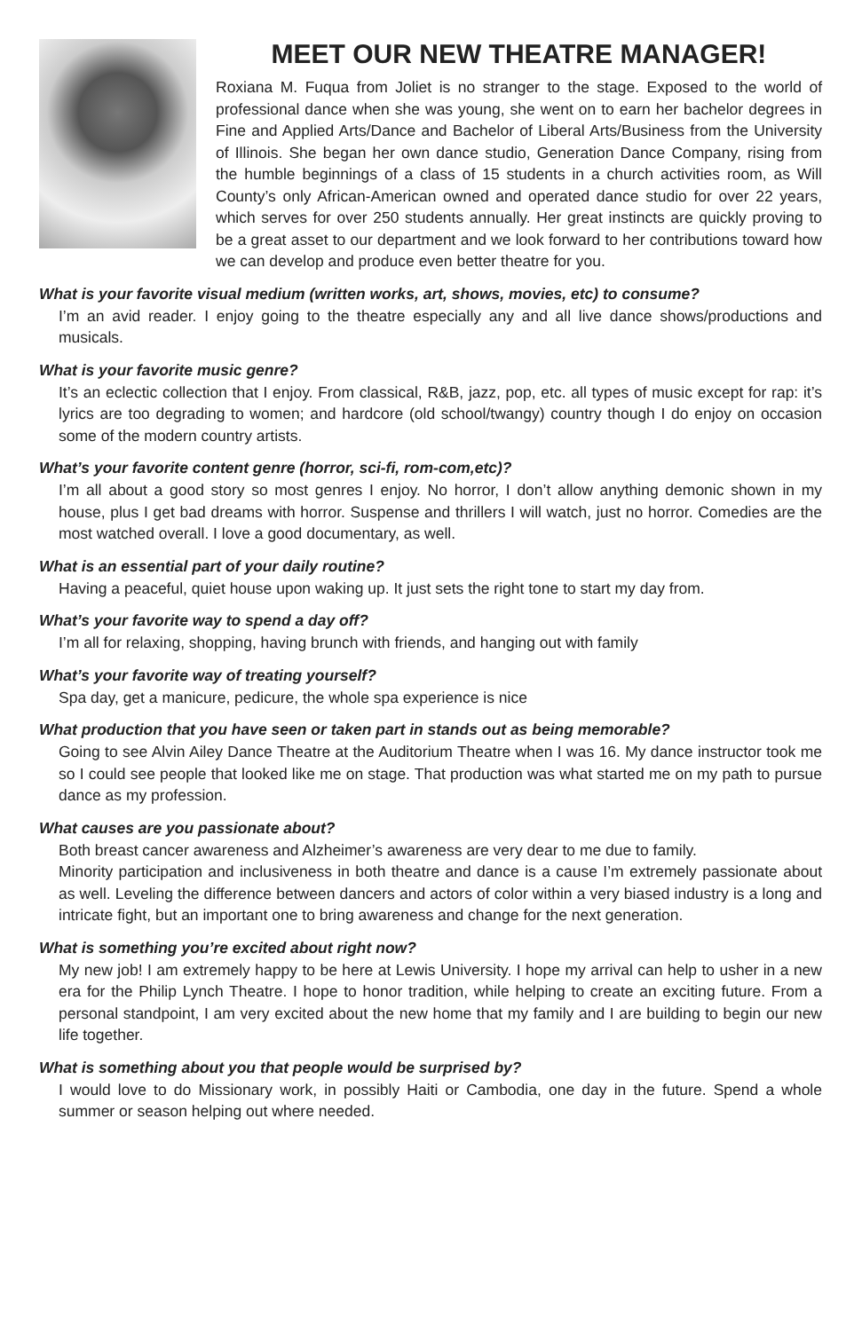MEET OUR NEW THEATRE MANAGER!
Roxiana M. Fuqua from Joliet is no stranger to the stage. Exposed to the world of professional dance when she was young, she went on to earn her bachelor degrees in Fine and Applied Arts/Dance and Bachelor of Liberal Arts/Business from the University of Illinois. She began her own dance studio, Generation Dance Company, rising from the humble beginnings of a class of 15 students in a church activities room, as Will County’s only African-American owned and operated dance studio for over 22 years, which serves for over 250 students annually. Her great instincts are quickly proving to be a great asset to our department and we look forward to her contributions toward how we can develop and produce even better theatre for you.
What is your favorite visual medium (written works, art, shows, movies, etc) to consume?
I’m an avid reader. I enjoy going to the theatre especially any and all live dance shows/productions and musicals.
What is your favorite music genre?
It’s an eclectic collection that I enjoy. From classical, R&B, jazz, pop, etc. all types of music except for rap: it’s lyrics are too degrading to women; and hardcore (old school/twangy) country though I do enjoy on occasion some of the modern country artists.
What’s your favorite content genre (horror, sci-fi, rom-com,etc)?
I’m all about a good story so most genres I enjoy. No horror, I don’t allow anything demonic shown in my house, plus I get bad dreams with horror. Suspense and thrillers I will watch, just no horror. Comedies are the most watched overall. I love a good documentary, as well.
What is an essential part of your daily routine?
Having a peaceful, quiet house upon waking up. It just sets the right tone to start my day from.
What’s your favorite way to spend a day off?
I’m all for relaxing, shopping, having brunch with friends, and hanging out with family
What’s your favorite way of treating yourself?
Spa day, get a manicure, pedicure, the whole spa experience is nice
What production that you have seen or taken part in stands out as being memorable?
Going to see Alvin Ailey Dance Theatre at the Auditorium Theatre when I was 16. My dance instructor took me so I could see people that looked like me on stage. That production was what started me on my path to pursue dance as my profession.
What causes are you passionate about?
Both breast cancer awareness and Alzheimer’s awareness are very dear to me due to family.
Minority participation and inclusiveness in both theatre and dance is a cause I’m extremely passionate about as well. Leveling the difference between dancers and actors of color within a very biased industry is a long and intricate fight, but an important one to bring awareness and change for the next generation.
What is something you’re excited about right now?
My new job! I am extremely happy to be here at Lewis University. I hope my arrival can help to usher in a new era for the Philip Lynch Theatre. I hope to honor tradition, while helping to create an exciting future. From a personal standpoint, I am very excited about the new home that my family and I are building to begin our new life together.
What is something about you that people would be surprised by?
I would love to do Missionary work, in possibly Haiti or Cambodia, one day in the future. Spend a whole summer or season helping out where needed.